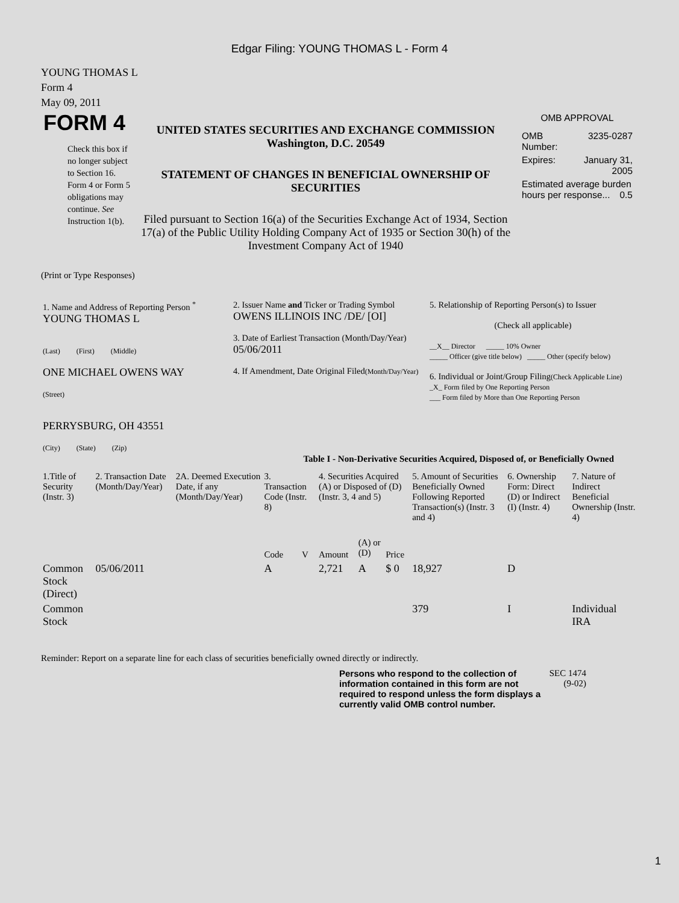Edgar Filing: YOUNG THOMAS L - Form 4
YOUNG THOMAS L
Form 4
May 09, 2011
FORM 4
Check this box if no longer subject to Section 16. Form 4 or Form 5 obligations may continue. See Instruction 1(b).
UNITED STATES SECURITIES AND EXCHANGE COMMISSION
Washington, D.C. 20549
STATEMENT OF CHANGES IN BENEFICIAL OWNERSHIP OF SECURITIES
Filed pursuant to Section 16(a) of the Securities Exchange Act of 1934, Section 17(a) of the Public Utility Holding Company Act of 1935 or Section 30(h) of the Investment Company Act of 1940
OMB APPROVAL
| OMB Number: | 3235-0287 |
| Expires: | January 31, 2005 |
| Estimated average burden hours per response... 0.5 | |
(Print or Type Responses)
| 1. Name and Address of Reporting Person <sup>*</sup> YOUNG THOMAS L (Last) (First) (Middle) ONE MICHAEL OWENS WAY (Street) PERRYSBURG, OH 43551 (City) (State) (Zip) | 2. Issuer Name and Ticker or Trading Symbol OWENS ILLINOIS INC /DE/ [OI] 3. Date of Earliest Transaction (Month/Day/Year) 05/06/2011 4. If Amendment, Date Original Filed (Month/Day/Year) | 5. Relationship of Reporting Person(s) to Issuer (Check all applicable) __X__ Director _____ 10% Owner _____ Officer (give title below) _____ Other (specify below) 6. Individual or Joint/Group Filing (Check Applicable Line) _X_ Form filed by One Reporting Person ___ Form filed by More than One Reporting Person |
Table I - Non-Derivative Securities Acquired, Disposed of, or Beneficially Owned
| 1.Title of Security (Instr. 3) | 2. Transaction Date (Month/Day/Year) | 2A. Deemed Execution Date, if any (Month/Day/Year) | 3. Transaction Code (Instr. 8) | | 4. Securities Acquired (A) or Disposed of (D) (Instr. 3, 4 and 5) | | | 5. Amount of Securities Beneficially Owned Following Reported Transaction(s) (Instr. 3 and 4) | 6. Ownership Form: Direct (D) or Indirect (I) (Instr. 4) | 7. Nature of Indirect Beneficial Ownership (Instr. 4) |
| --- | --- | --- | --- | --- | --- | --- | --- | --- | --- | --- |
| | | | Code | V | Amount | (A) or (D) | Price | | | |
| Common Stock (Direct) | 05/06/2011 | | A | | 2,721 | A | $ 0 | 18,927 | D | |
| Common Stock | | | | | | | | 379 | I | Individual IRA |
Reminder: Report on a separate line for each class of securities beneficially owned directly or indirectly.
Persons who respond to the collection of information contained in this form are not required to respond unless the form displays a currently valid OMB control number.
SEC 1474 (9-02)
1